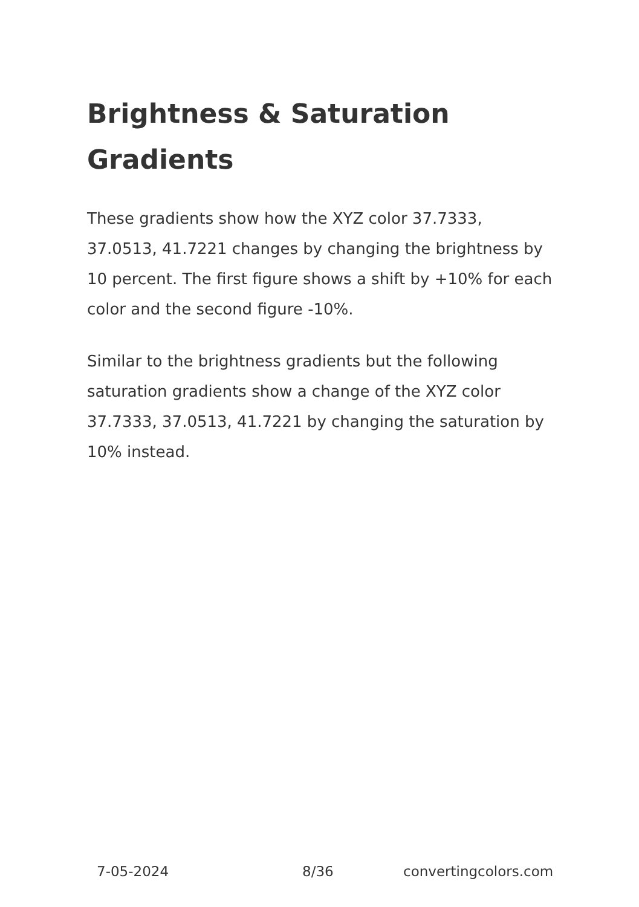Brightness & Saturation Gradients
These gradients show how the XYZ color 37.7333, 37.0513, 41.7221 changes by changing the brightness by 10 percent. The first figure shows a shift by +10% for each color and the second figure -10%.
Similar to the brightness gradients but the following saturation gradients show a change of the XYZ color 37.7333, 37.0513, 41.7221 by changing the saturation by 10% instead.
7-05-2024 8/36 convertingcolors.com